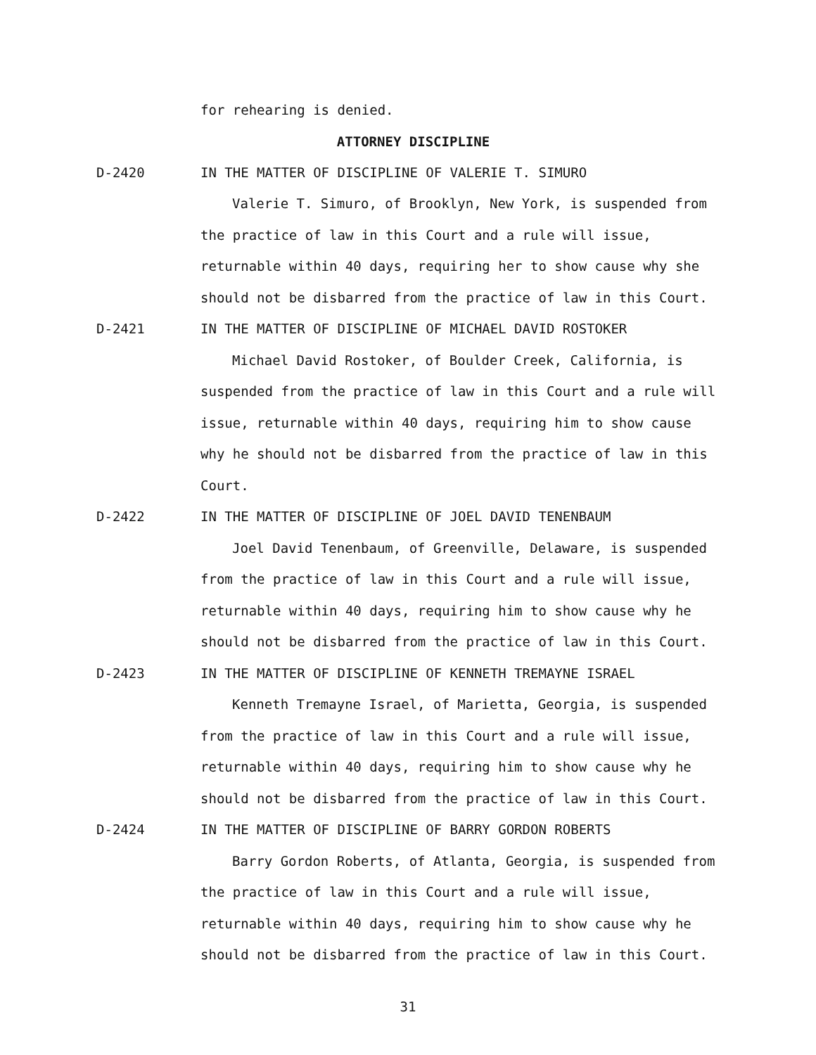for rehearing is denied.
ATTORNEY DISCIPLINE
D-2420 IN THE MATTER OF DISCIPLINE OF VALERIE T. SIMURO
Valerie T. Simuro, of Brooklyn, New York, is suspended from the practice of law in this Court and a rule will issue, returnable within 40 days, requiring her to show cause why she should not be disbarred from the practice of law in this Court.
D-2421 IN THE MATTER OF DISCIPLINE OF MICHAEL DAVID ROSTOKER
Michael David Rostoker, of Boulder Creek, California, is suspended from the practice of law in this Court and a rule will issue, returnable within 40 days, requiring him to show cause why he should not be disbarred from the practice of law in this Court.
D-2422 IN THE MATTER OF DISCIPLINE OF JOEL DAVID TENENBAUM
Joel David Tenenbaum, of Greenville, Delaware, is suspended from the practice of law in this Court and a rule will issue, returnable within 40 days, requiring him to show cause why he should not be disbarred from the practice of law in this Court.
D-2423 IN THE MATTER OF DISCIPLINE OF KENNETH TREMAYNE ISRAEL
Kenneth Tremayne Israel, of Marietta, Georgia, is suspended from the practice of law in this Court and a rule will issue, returnable within 40 days, requiring him to show cause why he should not be disbarred from the practice of law in this Court.
D-2424 IN THE MATTER OF DISCIPLINE OF BARRY GORDON ROBERTS
Barry Gordon Roberts, of Atlanta, Georgia, is suspended from the practice of law in this Court and a rule will issue, returnable within 40 days, requiring him to show cause why he should not be disbarred from the practice of law in this Court.
31